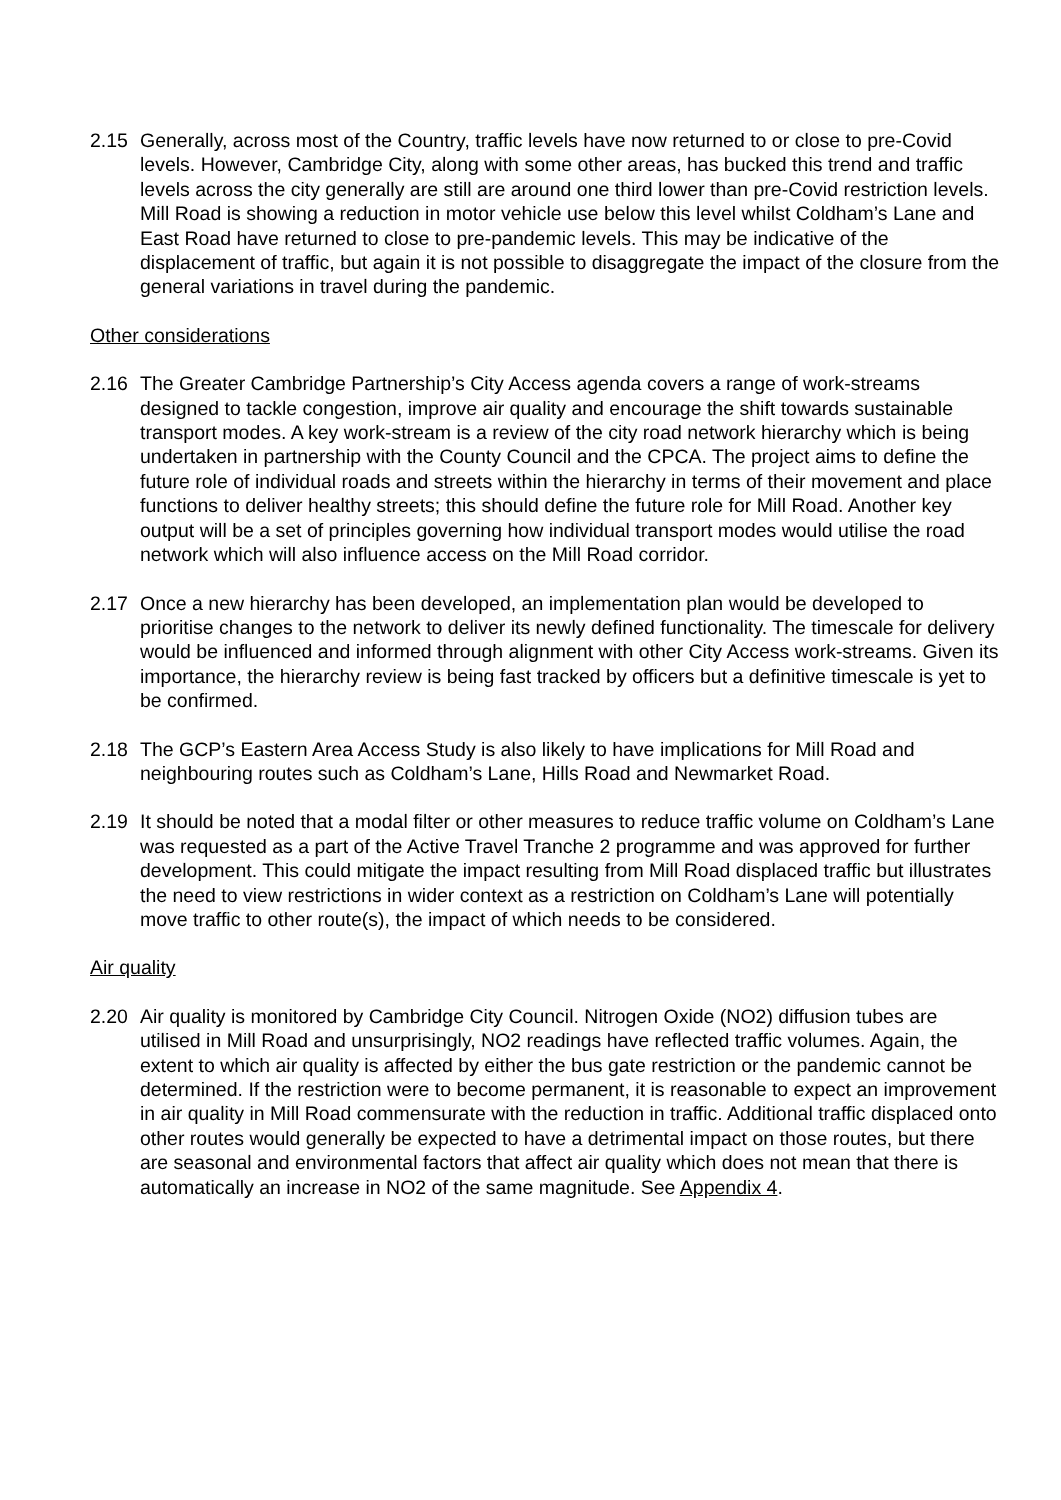2.15 Generally, across most of the Country, traffic levels have now returned to or close to pre-Covid levels. However, Cambridge City, along with some other areas, has bucked this trend and traffic levels across the city generally are still are around one third lower than pre-Covid restriction levels. Mill Road is showing a reduction in motor vehicle use below this level whilst Coldham’s Lane and East Road have returned to close to pre-pandemic levels. This may be indicative of the displacement of traffic, but again it is not possible to disaggregate the impact of the closure from the general variations in travel during the pandemic.
Other considerations
2.16 The Greater Cambridge Partnership’s City Access agenda covers a range of work-streams designed to tackle congestion, improve air quality and encourage the shift towards sustainable transport modes. A key work-stream is a review of the city road network hierarchy which is being undertaken in partnership with the County Council and the CPCA. The project aims to define the future role of individual roads and streets within the hierarchy in terms of their movement and place functions to deliver healthy streets; this should define the future role for Mill Road. Another key output will be a set of principles governing how individual transport modes would utilise the road network which will also influence access on the Mill Road corridor.
2.17 Once a new hierarchy has been developed, an implementation plan would be developed to prioritise changes to the network to deliver its newly defined functionality. The timescale for delivery would be influenced and informed through alignment with other City Access work-streams. Given its importance, the hierarchy review is being fast tracked by officers but a definitive timescale is yet to be confirmed.
2.18 The GCP’s Eastern Area Access Study is also likely to have implications for Mill Road and neighbouring routes such as Coldham’s Lane, Hills Road and Newmarket Road.
2.19 It should be noted that a modal filter or other measures to reduce traffic volume on Coldham’s Lane was requested as a part of the Active Travel Tranche 2 programme and was approved for further development. This could mitigate the impact resulting from Mill Road displaced traffic but illustrates the need to view restrictions in wider context as a restriction on Coldham’s Lane will potentially move traffic to other route(s), the impact of which needs to be considered.
Air quality
2.20 Air quality is monitored by Cambridge City Council. Nitrogen Oxide (NO2) diffusion tubes are utilised in Mill Road and unsurprisingly, NO2 readings have reflected traffic volumes. Again, the extent to which air quality is affected by either the bus gate restriction or the pandemic cannot be determined. If the restriction were to become permanent, it is reasonable to expect an improvement in air quality in Mill Road commensurate with the reduction in traffic. Additional traffic displaced onto other routes would generally be expected to have a detrimental impact on those routes, but there are seasonal and environmental factors that affect air quality which does not mean that there is automatically an increase in NO2 of the same magnitude. See Appendix 4.